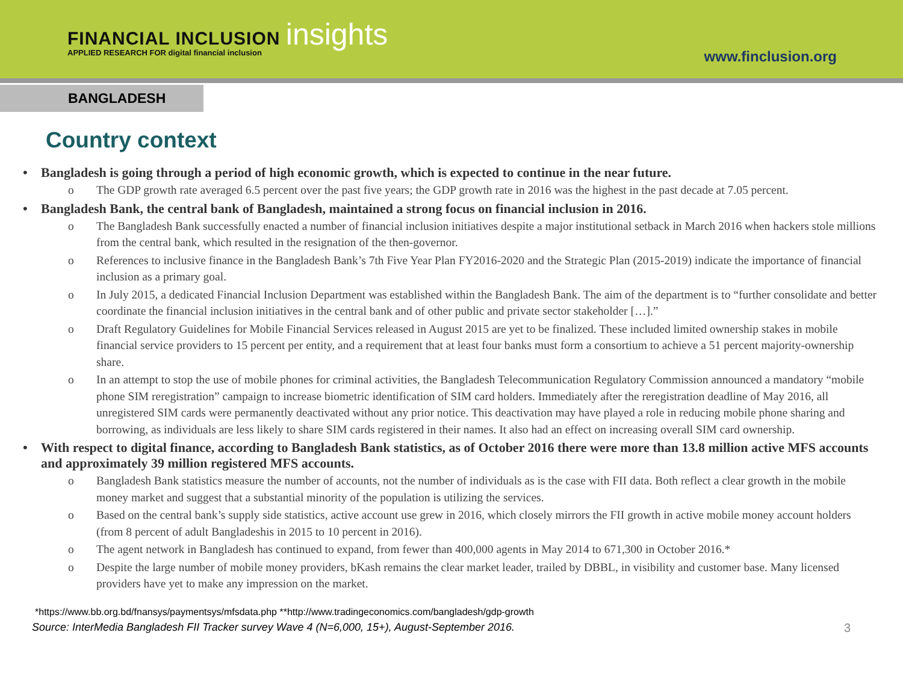FINANCIAL INCLUSION insights
APPLIED RESEARCH FOR digital financial inclusion
www.finclusion.org
BANGLADESH
Country context
Bangladesh is going through a period of high economic growth, which is expected to continue in the near future.
o The GDP growth rate averaged 6.5 percent over the past five years; the GDP growth rate in 2016 was the highest in the past decade at 7.05 percent.
Bangladesh Bank, the central bank of Bangladesh, maintained a strong focus on financial inclusion in 2016.
o The Bangladesh Bank successfully enacted a number of financial inclusion initiatives despite a major institutional setback in March 2016 when hackers stole millions from the central bank, which resulted in the resignation of the then-governor.
o References to inclusive finance in the Bangladesh Bank’s 7th Five Year Plan FY2016-2020 and the Strategic Plan (2015-2019) indicate the importance of financial inclusion as a primary goal.
o In July 2015, a dedicated Financial Inclusion Department was established within the Bangladesh Bank. The aim of the department is to “further consolidate and better coordinate the financial inclusion initiatives in the central bank and of other public and private sector stakeholder […].”
o Draft Regulatory Guidelines for Mobile Financial Services released in August 2015 are yet to be finalized. These included limited ownership stakes in mobile financial service providers to 15 percent per entity, and a requirement that at least four banks must form a consortium to achieve a 51 percent majority-ownership share.
o In an attempt to stop the use of mobile phones for criminal activities, the Bangladesh Telecommunication Regulatory Commission announced a mandatory “mobile phone SIM reregistration” campaign to increase biometric identification of SIM card holders. Immediately after the reregistration deadline of May 2016, all unregistered SIM cards were permanently deactivated without any prior notice. This deactivation may have played a role in reducing mobile phone sharing and borrowing, as individuals are less likely to share SIM cards registered in their names. It also had an effect on increasing overall SIM card ownership.
With respect to digital finance, according to Bangladesh Bank statistics, as of October 2016 there were more than 13.8 million active MFS accounts and approximately 39 million registered MFS accounts.
o Bangladesh Bank statistics measure the number of accounts, not the number of individuals as is the case with FII data. Both reflect a clear growth in the mobile money market and suggest that a substantial minority of the population is utilizing the services.
o Based on the central bank’s supply side statistics, active account use grew in 2016, which closely mirrors the FII growth in active mobile money account holders (from 8 percent of adult Bangladeshis in 2015 to 10 percent in 2016).
o The agent network in Bangladesh has continued to expand, from fewer than 400,000 agents in May 2014 to 671,300 in October 2016.*
o Despite the large number of mobile money providers, bKash remains the clear market leader, trailed by DBBL, in visibility and customer base. Many licensed providers have yet to make any impression on the market.
*https://www.bb.org.bd/fnansys/paymentsys/mfsdata.php **http://www.tradingeconomics.com/bangladesh/gdp-growth
Source: InterMedia Bangladesh FII Tracker survey Wave 4 (N=6,000, 15+), August-September 2016. 3